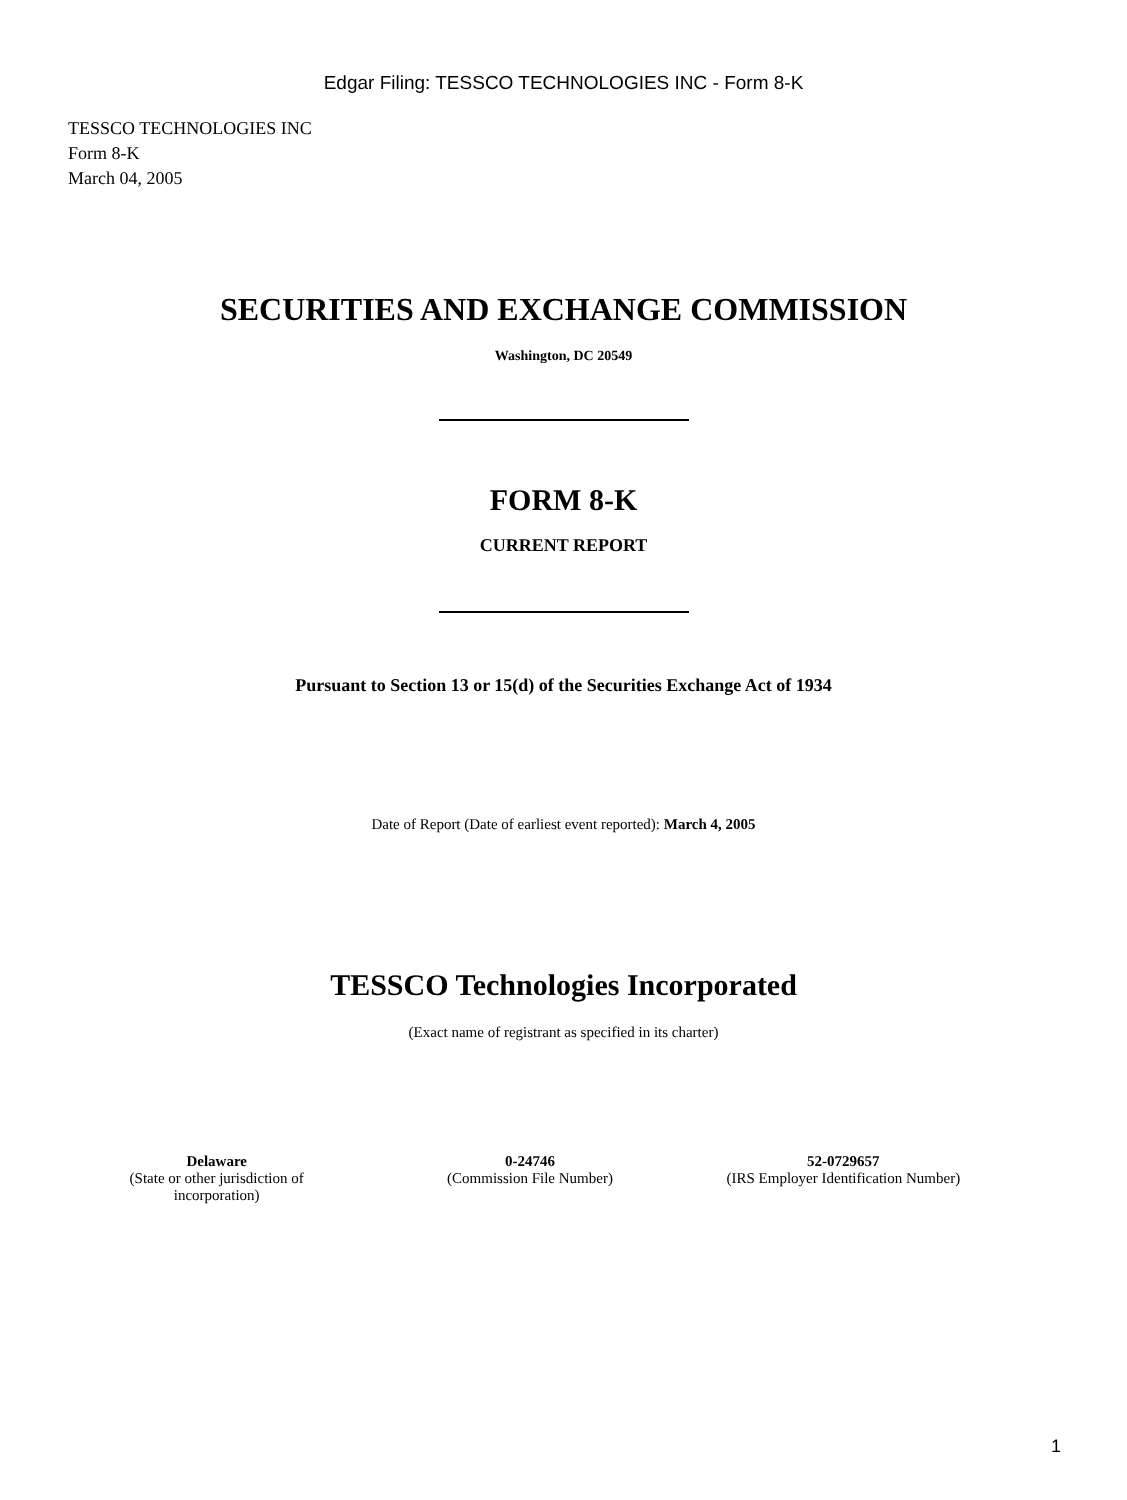Edgar Filing: TESSCO TECHNOLOGIES INC - Form 8-K
TESSCO TECHNOLOGIES INC
Form 8-K
March 04, 2005
SECURITIES AND EXCHANGE COMMISSION
Washington, DC 20549
FORM 8-K
CURRENT REPORT
Pursuant to Section 13 or 15(d) of the Securities Exchange Act of 1934
Date of Report (Date of earliest event reported): March 4, 2005
TESSCO Technologies Incorporated
(Exact name of registrant as specified in its charter)
| Delaware (State or other jurisdiction of incorporation) | 0-24746 (Commission File Number) | 52-0729657 (IRS Employer Identification Number) |
1